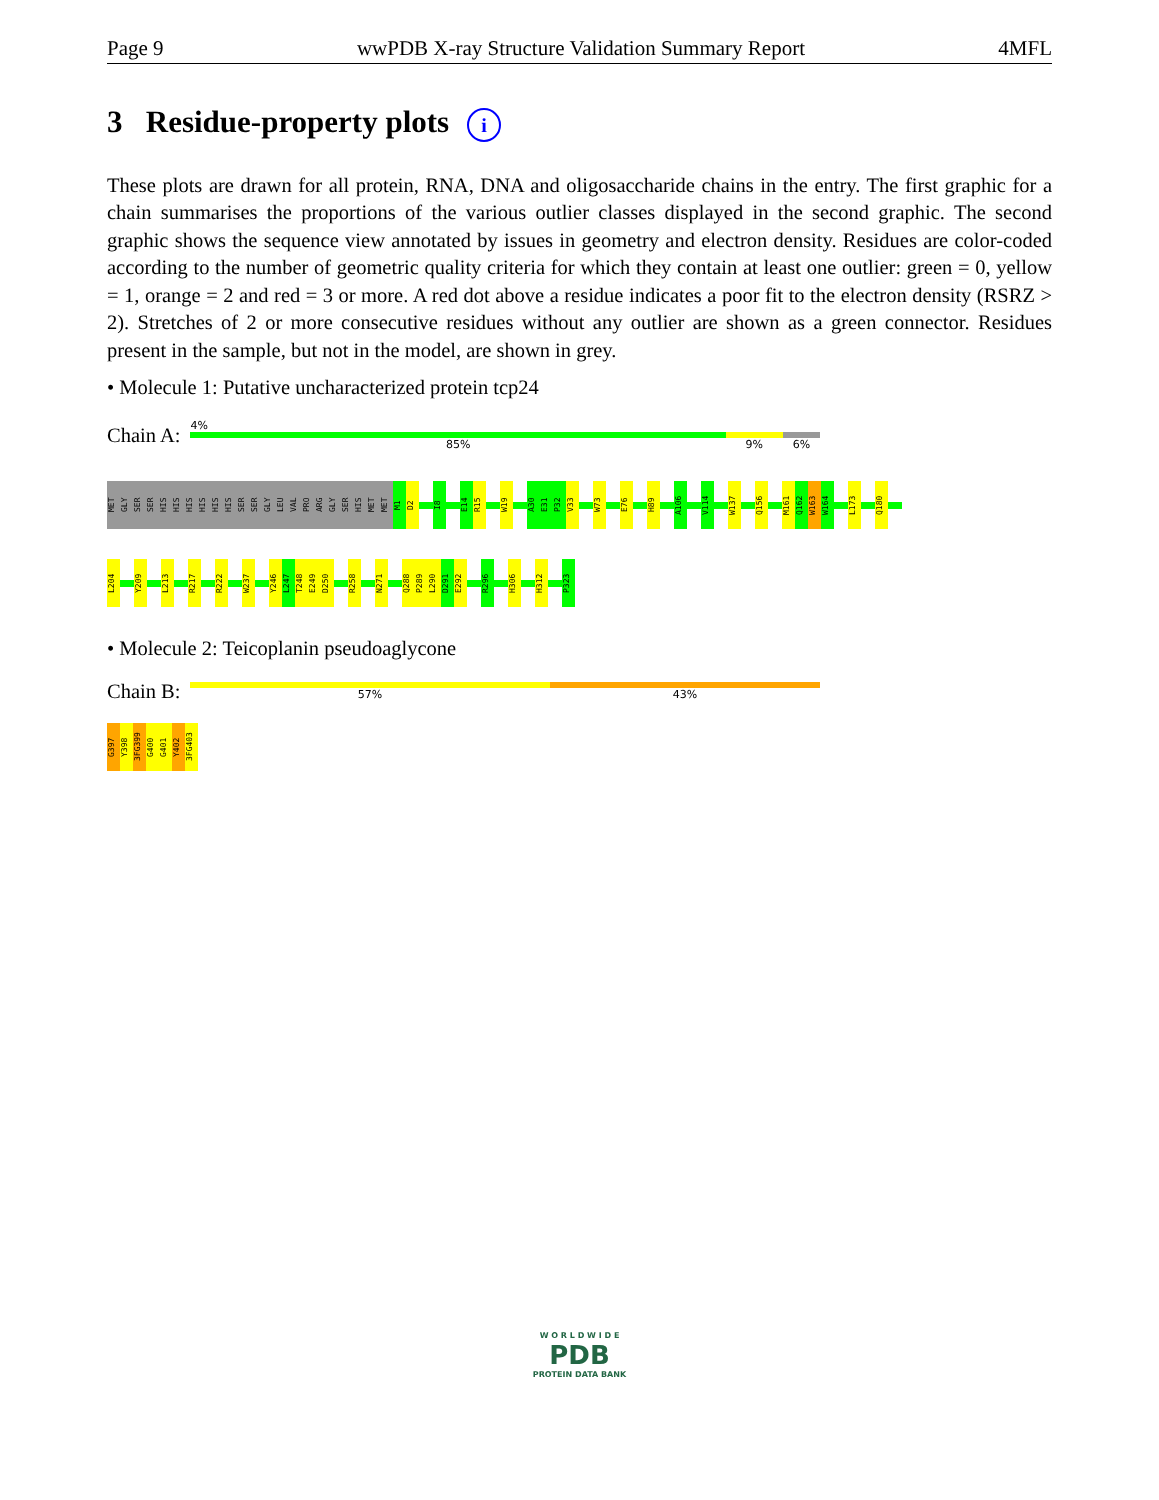Page 9 wwPDB X-ray Structure Validation Summary Report 4MFL
3 Residue-property plots i
These plots are drawn for all protein, RNA, DNA and oligosaccharide chains in the entry. The first graphic for a chain summarises the proportions of the various outlier classes displayed in the second graphic. The second graphic shows the sequence view annotated by issues in geometry and electron density. Residues are color-coded according to the number of geometric quality criteria for which they contain at least one outlier: green = 0, yellow = 1, orange = 2 and red = 3 or more. A red dot above a residue indicates a poor fit to the electron density (RSRZ > 2). Stretches of 2 or more consecutive residues without any outlier are shown as a green connector. Residues present in the sample, but not in the model, are shown in grey.
• Molecule 1: Putative uncharacterized protein tcp24
Chain A:
4%
85% 9% 6%
MET
GLY
SER
SER
HIS
HIS
HIS
HIS
HIS
HIS
SER
SER
GLY
LEU
VAL
PRO
ARG
GLY
SER
HIS
MET
MET
M1
D2
I8
E14
R15
W19
A30
E31
P32
V33
W73
E76
H89
A106
V114
W137
Q156
M161
Q162
W163
W164
L173
Q180
L204
Y209
L213
R217
R222
W237
Y246
L247
T248
E249
D250
R258
N271
Q288
P289
L290
D291
E292
R296
H306
H312
P323
• Molecule 2: Teicoplanin pseudoaglycone
Chain B:
57% 43%
G397
Y398
3FG399
G400
G401
Y402
3FG403
W O R L D W I D E
PDB
PROTEIN DATA BANK